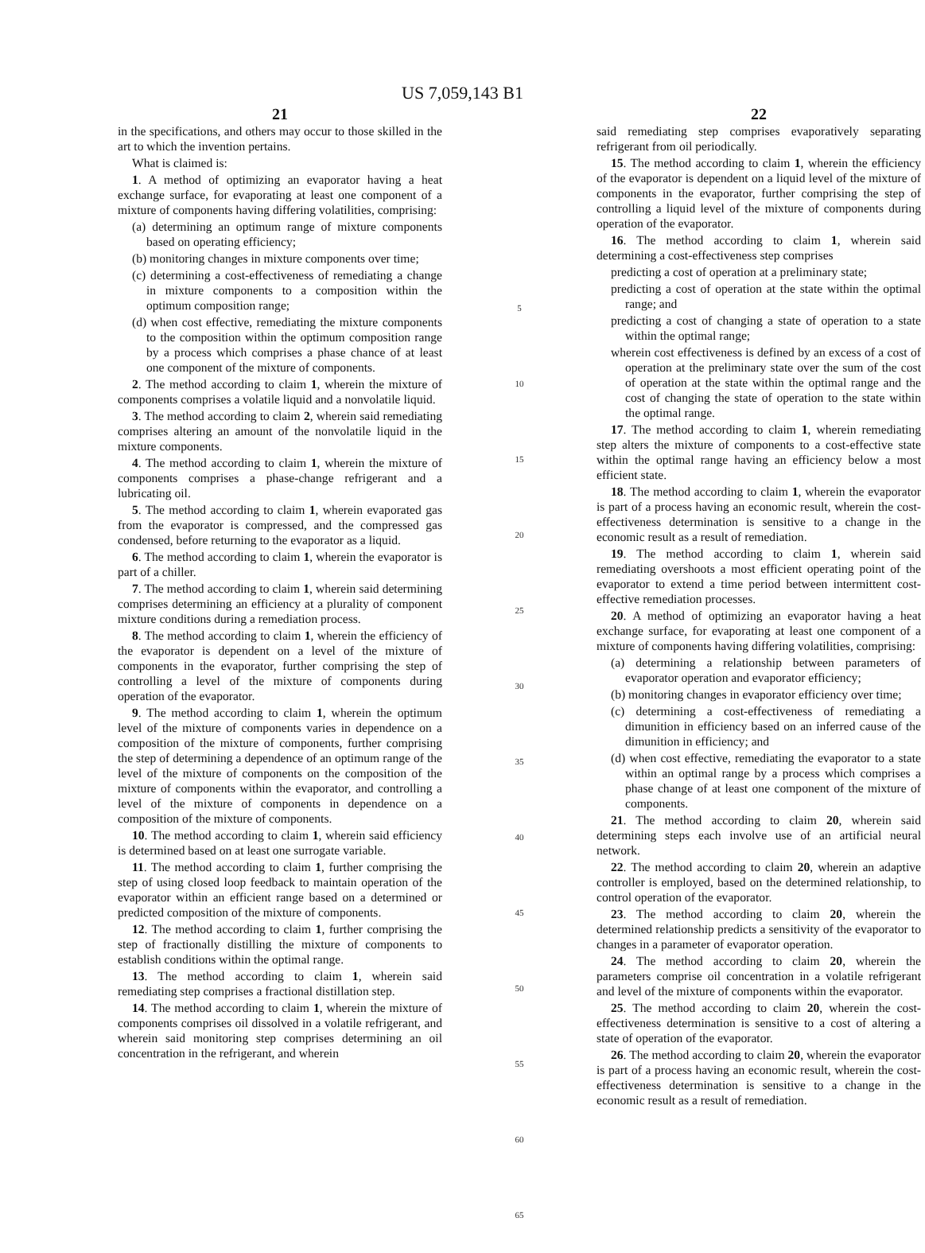US 7,059,143 B1
21
in the specifications, and others may occur to those skilled in the art to which the invention pertains.
What is claimed is:
1. A method of optimizing an evaporator having a heat exchange surface, for evaporating at least one component of a mixture of components having differing volatilities, comprising:
(a) determining an optimum range of mixture components based on operating efficiency;
(b) monitoring changes in mixture components over time;
(c) determining a cost-effectiveness of remediating a change in mixture components to a composition within the optimum composition range;
(d) when cost effective, remediating the mixture components to the composition within the optimum composition range by a process which comprises a phase chance of at least one component of the mixture of components.
2. The method according to claim 1, wherein the mixture of components comprises a volatile liquid and a nonvolatile liquid.
3. The method according to claim 2, wherein said remediating comprises altering an amount of the nonvolatile liquid in the mixture components.
4. The method according to claim 1, wherein the mixture of components comprises a phase-change refrigerant and a lubricating oil.
5. The method according to claim 1, wherein evaporated gas from the evaporator is compressed, and the compressed gas condensed, before returning to the evaporator as a liquid.
6. The method according to claim 1, wherein the evaporator is part of a chiller.
7. The method according to claim 1, wherein said determining comprises determining an efficiency at a plurality of component mixture conditions during a remediation process.
8. The method according to claim 1, wherein the efficiency of the evaporator is dependent on a level of the mixture of components in the evaporator, further comprising the step of controlling a level of the mixture of components during operation of the evaporator.
9. The method according to claim 1, wherein the optimum level of the mixture of components varies in dependence on a composition of the mixture of components, further comprising the step of determining a dependence of an optimum range of the level of the mixture of components on the composition of the mixture of components within the evaporator, and controlling a level of the mixture of components in dependence on a composition of the mixture of components.
10. The method according to claim 1, wherein said efficiency is determined based on at least one surrogate variable.
11. The method according to claim 1, further comprising the step of using closed loop feedback to maintain operation of the evaporator within an efficient range based on a determined or predicted composition of the mixture of components.
12. The method according to claim 1, further comprising the step of fractionally distilling the mixture of components to establish conditions within the optimal range.
13. The method according to claim 1, wherein said remediating step comprises a fractional distillation step.
14. The method according to claim 1, wherein the mixture of components comprises oil dissolved in a volatile refrigerant, and wherein said monitoring step comprises determining an oil concentration in the refrigerant, and wherein
5
10
15
20
25
30
35
40
45
50
55
60
65
22
said remediating step comprises evaporatively separating refrigerant from oil periodically.
15. The method according to claim 1, wherein the efficiency of the evaporator is dependent on a liquid level of the mixture of components in the evaporator, further comprising the step of controlling a liquid level of the mixture of components during operation of the evaporator.
16. The method according to claim 1, wherein said determining a cost-effectiveness step comprises
predicting a cost of operation at a preliminary state;
predicting a cost of operation at the state within the optimal range; and
predicting a cost of changing a state of operation to a state within the optimal range;
wherein cost effectiveness is defined by an excess of a cost of operation at the preliminary state over the sum of the cost of operation at the state within the optimal range and the cost of changing the state of operation to the state within the optimal range.
17. The method according to claim 1, wherein remediating step alters the mixture of components to a cost-effective state within the optimal range having an efficiency below a most efficient state.
18. The method according to claim 1, wherein the evaporator is part of a process having an economic result, wherein the cost-effectiveness determination is sensitive to a change in the economic result as a result of remediation.
19. The method according to claim 1, wherein said remediating overshoots a most efficient operating point of the evaporator to extend a time period between intermittent cost-effective remediation processes.
20. A method of optimizing an evaporator having a heat exchange surface, for evaporating at least one component of a mixture of components having differing volatilities, comprising:
(a) determining a relationship between parameters of evaporator operation and evaporator efficiency;
(b) monitoring changes in evaporator efficiency over time;
(c) determining a cost-effectiveness of remediating a dimunition in efficiency based on an inferred cause of the dimunition in efficiency; and
(d) when cost effective, remediating the evaporator to a state within an optimal range by a process which comprises a phase change of at least one component of the mixture of components.
21. The method according to claim 20, wherein said determining steps each involve use of an artificial neural network.
22. The method according to claim 20, wherein an adaptive controller is employed, based on the determined relationship, to control operation of the evaporator.
23. The method according to claim 20, wherein the determined relationship predicts a sensitivity of the evaporator to changes in a parameter of evaporator operation.
24. The method according to claim 20, wherein the parameters comprise oil concentration in a volatile refrigerant and level of the mixture of components within the evaporator.
25. The method according to claim 20, wherein the cost-effectiveness determination is sensitive to a cost of altering a state of operation of the evaporator.
26. The method according to claim 20, wherein the evaporator is part of a process having an economic result, wherein the cost-effectiveness determination is sensitive to a change in the economic result as a result of remediation.